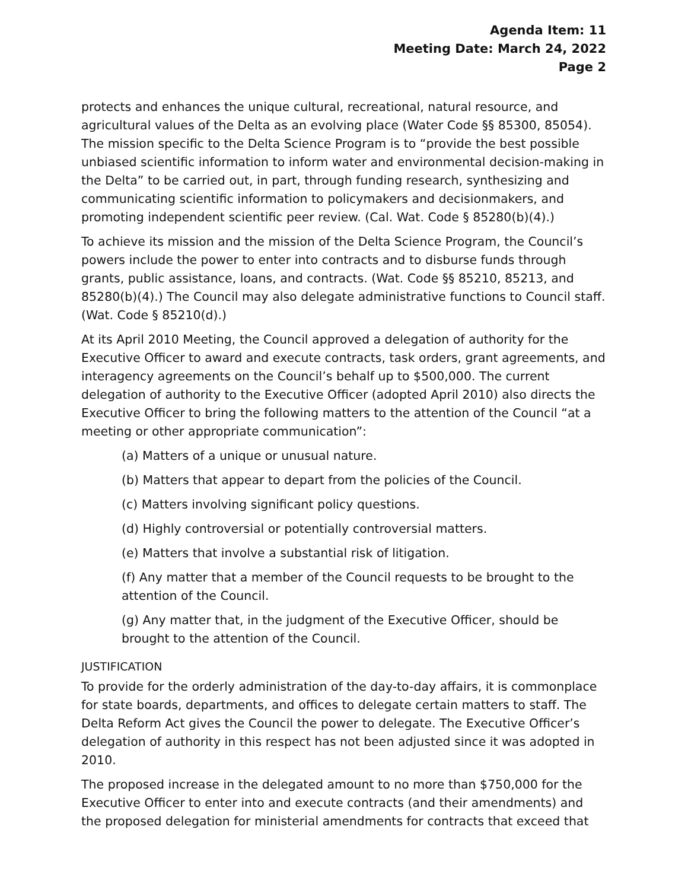Agenda Item: 11
Meeting Date: March 24, 2022
Page 2
protects and enhances the unique cultural, recreational, natural resource, and agricultural values of the Delta as an evolving place (Water Code §§ 85300, 85054). The mission specific to the Delta Science Program is to “provide the best possible unbiased scientific information to inform water and environmental decision-making in the Delta” to be carried out, in part, through funding research, synthesizing and communicating scientific information to policymakers and decisionmakers, and promoting independent scientific peer review. (Cal. Wat. Code § 85280(b)(4).)
To achieve its mission and the mission of the Delta Science Program, the Council’s powers include the power to enter into contracts and to disburse funds through grants, public assistance, loans, and contracts. (Wat. Code §§ 85210, 85213, and 85280(b)(4).) The Council may also delegate administrative functions to Council staff. (Wat. Code § 85210(d).)
At its April 2010 Meeting, the Council approved a delegation of authority for the Executive Officer to award and execute contracts, task orders, grant agreements, and interagency agreements on the Council’s behalf up to $500,000. The current delegation of authority to the Executive Officer (adopted April 2010) also directs the Executive Officer to bring the following matters to the attention of the Council “at a meeting or other appropriate communication”:
(a) Matters of a unique or unusual nature.
(b) Matters that appear to depart from the policies of the Council.
(c) Matters involving significant policy questions.
(d) Highly controversial or potentially controversial matters.
(e) Matters that involve a substantial risk of litigation.
(f) Any matter that a member of the Council requests to be brought to the attention of the Council.
(g) Any matter that, in the judgment of the Executive Officer, should be brought to the attention of the Council.
JUSTIFICATION
To provide for the orderly administration of the day-to-day affairs, it is commonplace for state boards, departments, and offices to delegate certain matters to staff. The Delta Reform Act gives the Council the power to delegate. The Executive Officer’s delegation of authority in this respect has not been adjusted since it was adopted in 2010.
The proposed increase in the delegated amount to no more than $750,000 for the Executive Officer to enter into and execute contracts (and their amendments) and the proposed delegation for ministerial amendments for contracts that exceed that